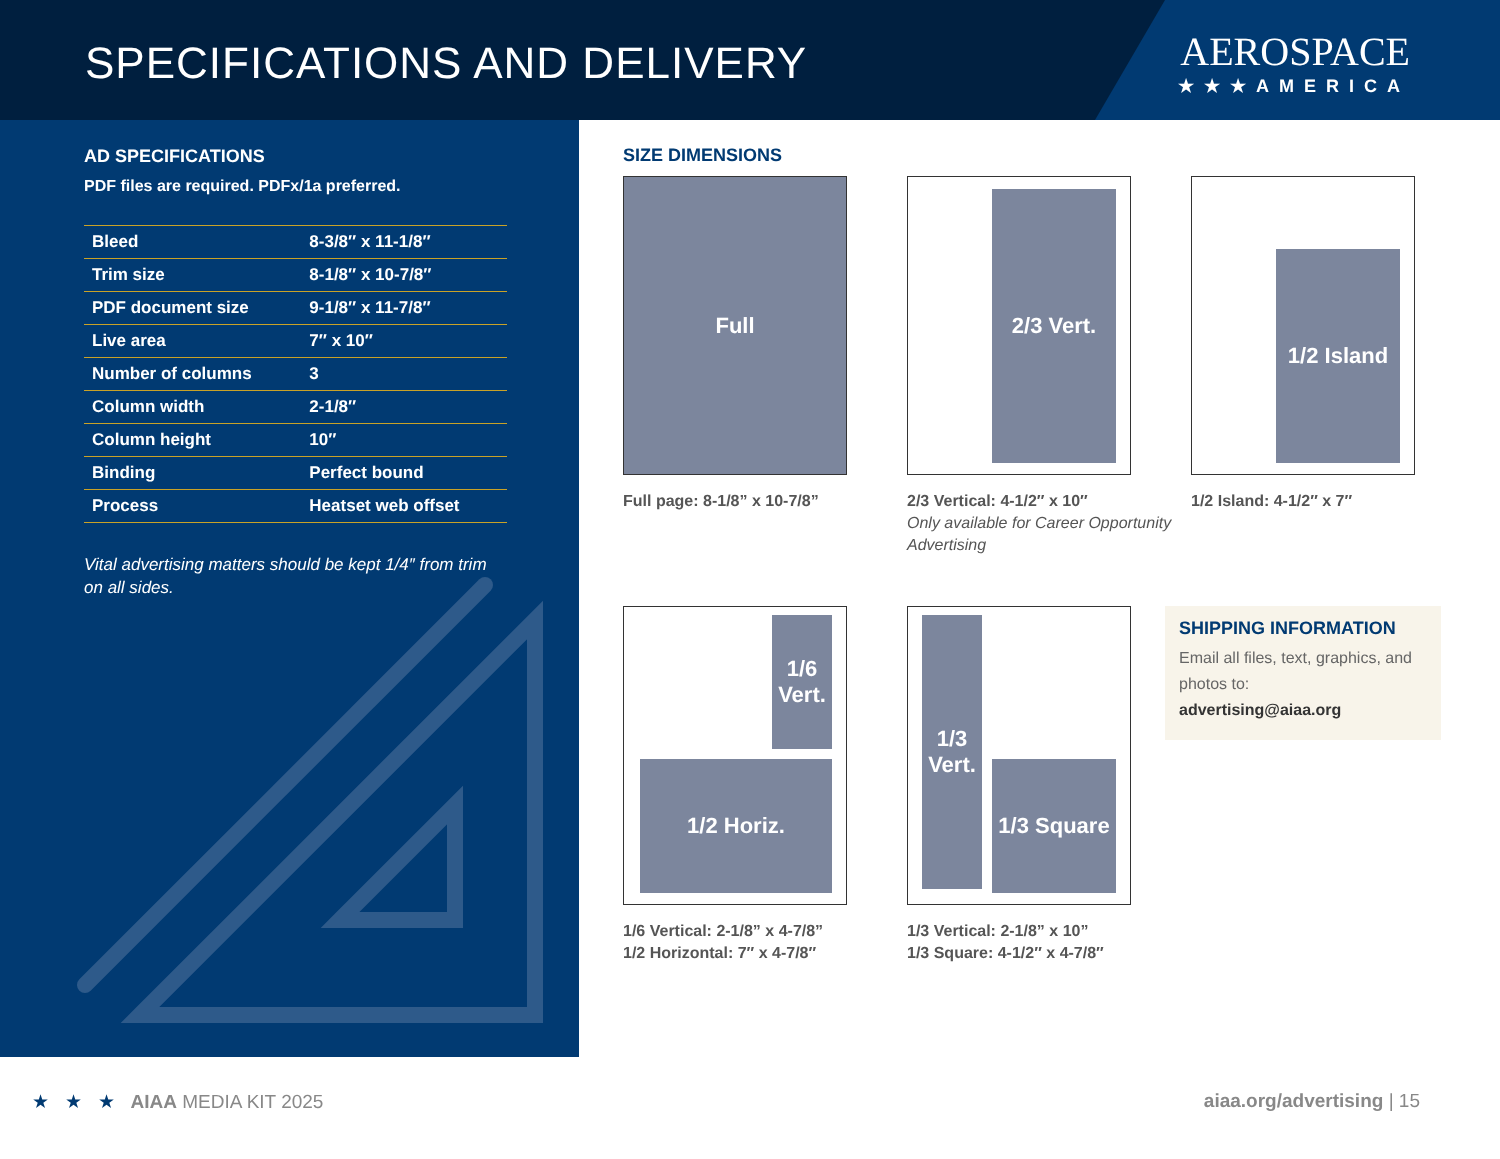SPECIFICATIONS AND DELIVERY
AEROSPACE
★★★AMERICA
AD SPECIFICATIONS
PDF files are required. PDFx/1a preferred.
| Bleed | 8-3/8″ x 11-1/8″ |
| Trim size | 8-1/8″ x 10-7/8″ |
| PDF document size | 9-1/8″ x 11-7/8″ |
| Live area | 7″ x 10″ |
| Number of columns | 3 |
| Column width | 2-1/8″ |
| Column height | 10″ |
| Binding | Perfect bound |
| Process | Heatset web offset |
Vital advertising matters should be kept 1/4″ from trim on all sides.
SIZE DIMENSIONS
Full
Full page: 8-1/8” x 10-7/8”
2/3 Vert.
2/3 Vertical: 4-1/2″ x 10″
Only available for Career Opportunity Advertising
1/2 Island
1/2 Island: 4-1/2″ x 7″
1/6 Vert.
1/2 Horiz.
1/6 Vertical: 2-1/8” x 4-7/8”
1/2 Horizontal: 7″ x 4-7/8″
1/3 Vert.
1/3 Square
1/3 Vertical: 2-1/8” x 10”
1/3 Square: 4-1/2″ x 4-7/8″
SHIPPING INFORMATION
Email all files, text, graphics, and photos to:
advertising@aiaa.org
★ ★ ★ AIAA MEDIA KIT 2025
aiaa.org/advertising | 15